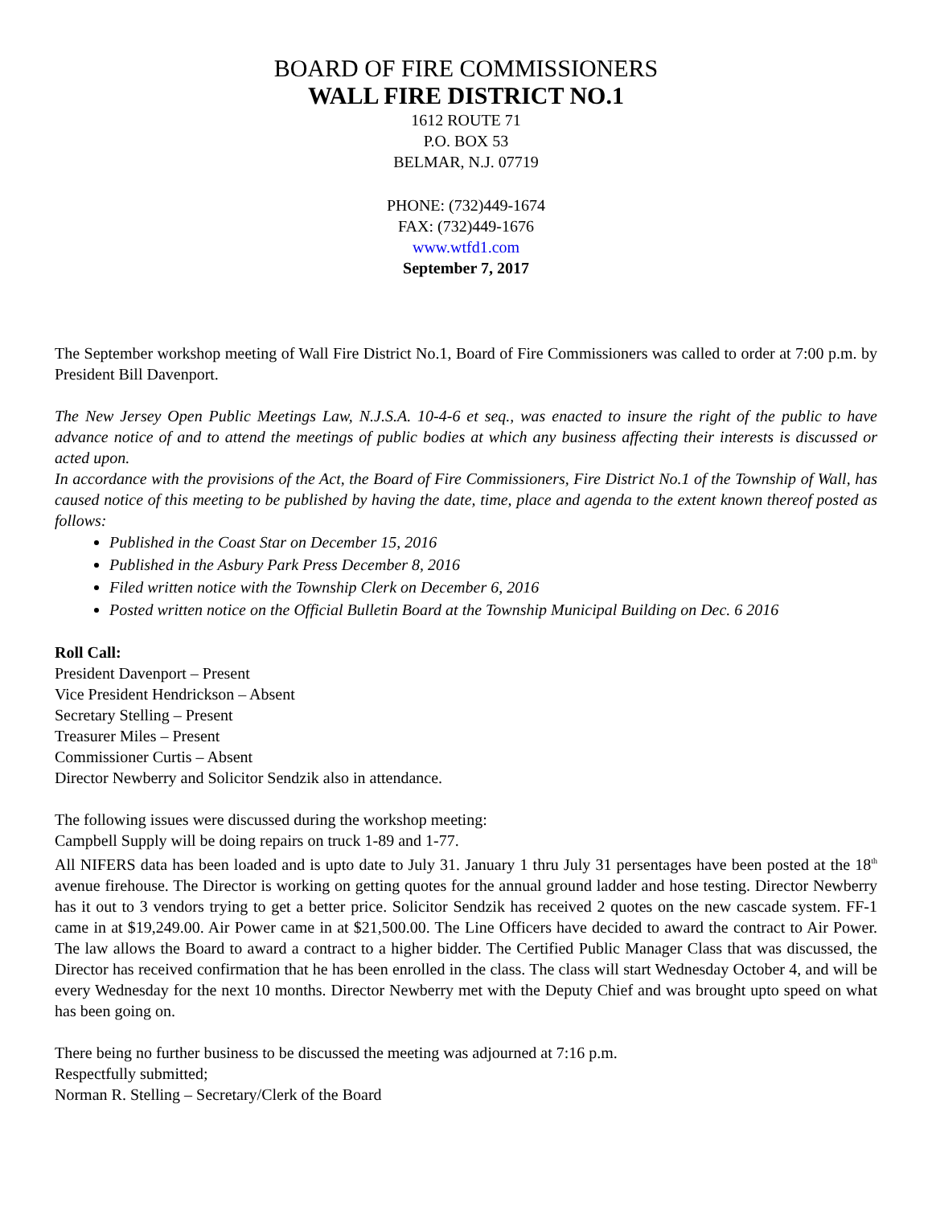BOARD OF FIRE COMMISSIONERS
WALL FIRE DISTRICT NO.1
1612 ROUTE 71
P.O. BOX 53
BELMAR, N.J. 07719
PHONE: (732)449-1674
FAX: (732)449-1676
www.wtfd1.com
September 7, 2017
The September workshop meeting of Wall Fire District No.1, Board of Fire Commissioners was called to order at 7:00 p.m. by President Bill Davenport.
The New Jersey Open Public Meetings Law, N.J.S.A. 10-4-6 et seq., was enacted to insure the right of the public to have advance notice of and to attend the meetings of public bodies at which any business affecting their interests is discussed or acted upon.
In accordance with the provisions of the Act, the Board of Fire Commissioners, Fire District No.1 of the Township of Wall, has caused notice of this meeting to be published by having the date, time, place and agenda to the extent known thereof posted as follows:
Published in the Coast Star on December 15, 2016
Published in the Asbury Park Press December 8, 2016
Filed written notice with the Township Clerk on December 6, 2016
Posted written notice on the Official Bulletin Board at the Township Municipal Building on Dec. 6 2016
Roll Call:
President Davenport – Present
Vice President Hendrickson – Absent
Secretary Stelling – Present
Treasurer Miles – Present
Commissioner Curtis – Absent
Director Newberry and Solicitor Sendzik also in attendance.
The following issues were discussed during the workshop meeting:
Campbell Supply will be doing repairs on truck 1-89 and 1-77.
All NIFERS data has been loaded and is upto date to July 31. January 1 thru July 31 persentages have been posted at the 18<sup>th</sup> avenue firehouse. The Director is working on getting quotes for the annual ground ladder and hose testing. Director Newberry has it out to 3 vendors trying to get a better price. Solicitor Sendzik has received 2 quotes on the new cascade system. FF-1 came in at $19,249.00. Air Power came in at $21,500.00. The Line Officers have decided to award the contract to Air Power. The law allows the Board to award a contract to a higher bidder. The Certified Public Manager Class that was discussed, the Director has received confirmation that he has been enrolled in the class. The class will start Wednesday October 4, and will be every Wednesday for the next 10 months. Director Newberry met with the Deputy Chief and was brought upto speed on what has been going on.
There being no further business to be discussed the meeting was adjourned at 7:16 p.m.
Respectfully submitted;
Norman R. Stelling – Secretary/Clerk of the Board